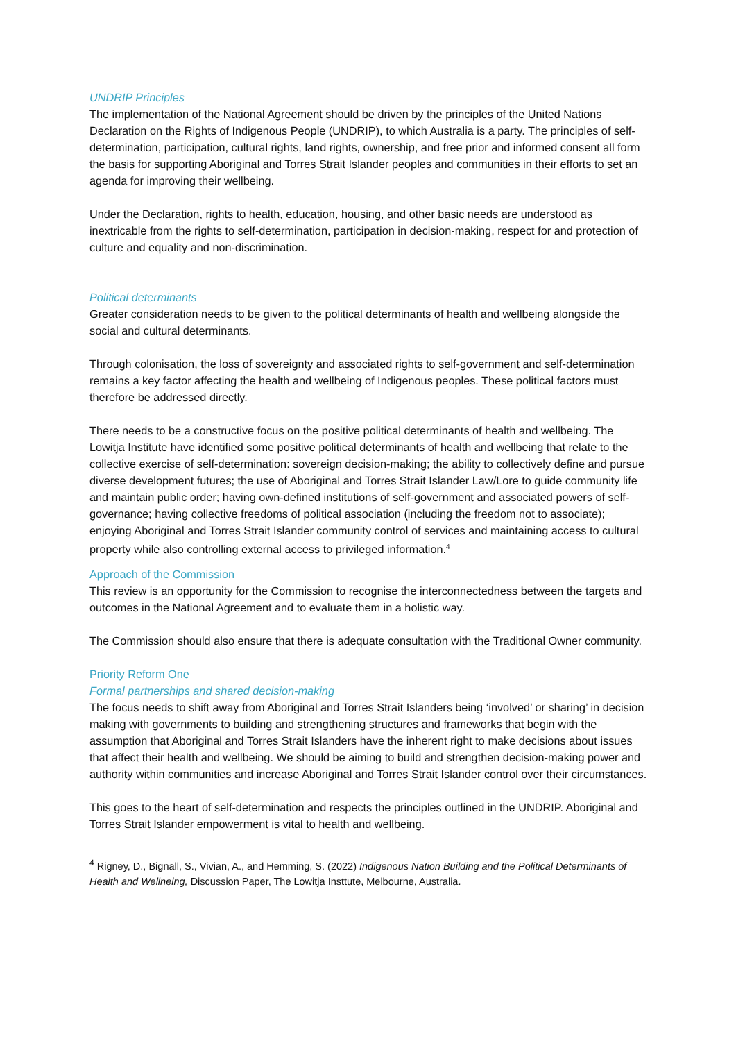UNDRIP Principles
The implementation of the National Agreement should be driven by the principles of the United Nations Declaration on the Rights of Indigenous People (UNDRIP), to which Australia is a party. The principles of self-determination, participation, cultural rights, land rights, ownership, and free prior and informed consent all form the basis for supporting Aboriginal and Torres Strait Islander peoples and communities in their efforts to set an agenda for improving their wellbeing.
Under the Declaration, rights to health, education, housing, and other basic needs are understood as inextricable from the rights to self-determination, participation in decision-making, respect for and protection of culture and equality and non-discrimination.
Political determinants
Greater consideration needs to be given to the political determinants of health and wellbeing alongside the social and cultural determinants.
Through colonisation, the loss of sovereignty and associated rights to self-government and self-determination remains a key factor affecting the health and wellbeing of Indigenous peoples. These political factors must therefore be addressed directly.
There needs to be a constructive focus on the positive political determinants of health and wellbeing. The Lowitja Institute have identified some positive political determinants of health and wellbeing that relate to the collective exercise of self-determination: sovereign decision-making; the ability to collectively define and pursue diverse development futures; the use of Aboriginal and Torres Strait Islander Law/Lore to guide community life and maintain public order; having own-defined institutions of self-government and associated powers of self-governance; having collective freedoms of political association (including the freedom not to associate); enjoying Aboriginal and Torres Strait Islander community control of services and maintaining access to cultural property while also controlling external access to privileged information.<sup>4</sup>
Approach of the Commission
This review is an opportunity for the Commission to recognise the interconnectedness between the targets and outcomes in the National Agreement and to evaluate them in a holistic way.
The Commission should also ensure that there is adequate consultation with the Traditional Owner community.
Priority Reform One
Formal partnerships and shared decision-making
The focus needs to shift away from Aboriginal and Torres Strait Islanders being ‘involved’ or sharing’ in decision making with governments to building and strengthening structures and frameworks that begin with the assumption that Aboriginal and Torres Strait Islanders have the inherent right to make decisions about issues that affect their health and wellbeing. We should be aiming to build and strengthen decision-making power and authority within communities and increase Aboriginal and Torres Strait Islander control over their circumstances.
This goes to the heart of self-determination and respects the principles outlined in the UNDRIP. Aboriginal and Torres Strait Islander empowerment is vital to health and wellbeing.
<sup>4</sup> Rigney, D., Bignall, S., Vivian, A., and Hemming, S. (2022) Indigenous Nation Building and the Political Determinants of Health and Wellneing, Discussion Paper, The Lowitja Insttute, Melbourne, Australia.